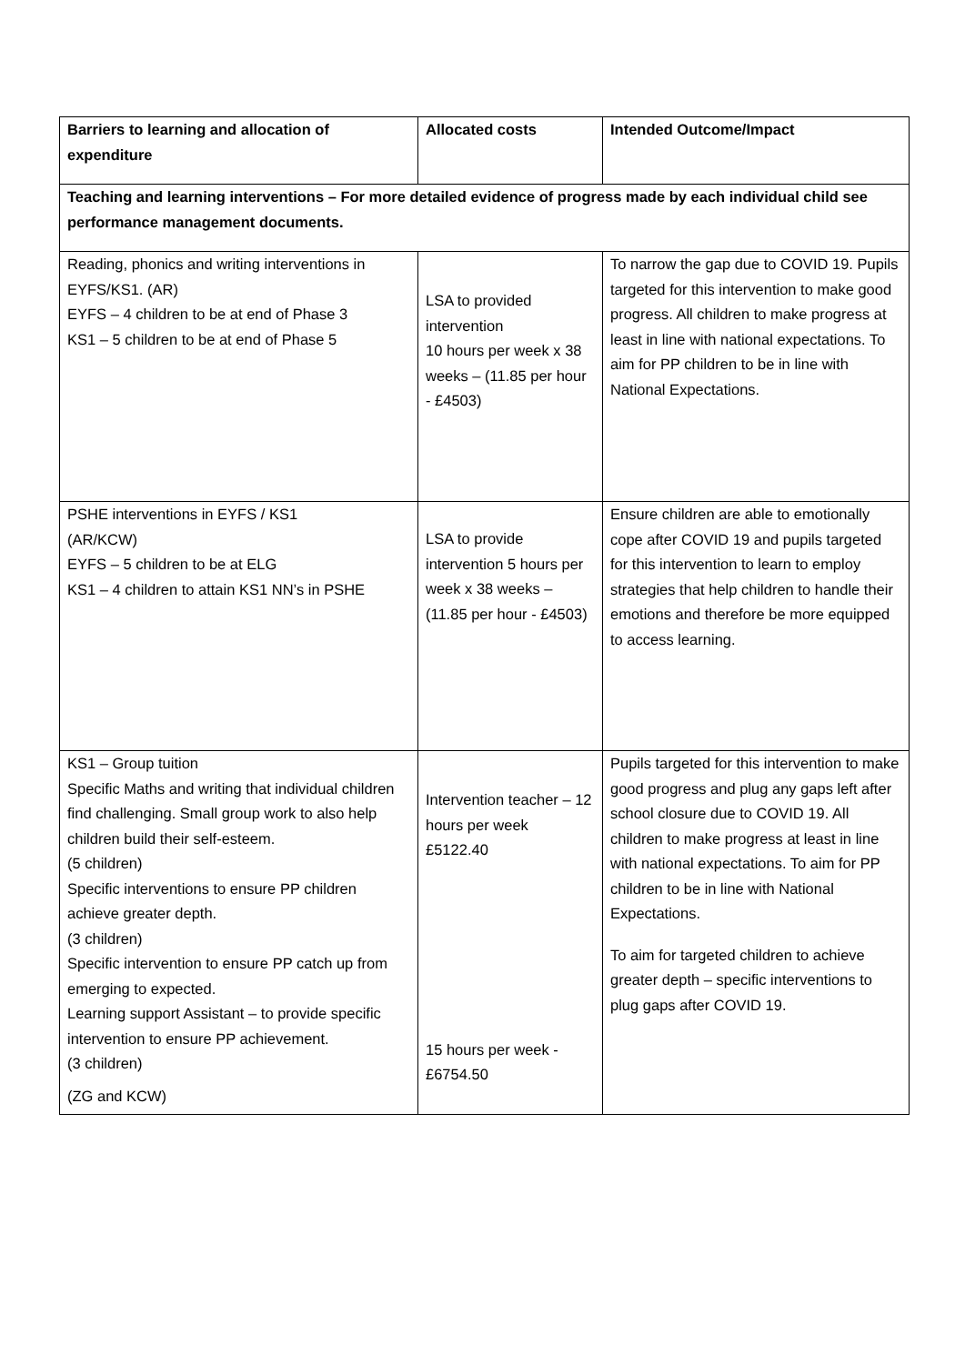| Barriers to learning and allocation of expenditure | Allocated costs | Intended Outcome/Impact |
| --- | --- | --- |
| Teaching and learning interventions – For more detailed evidence of progress made by each individual child see performance management documents. | | |
| Reading, phonics and writing interventions in EYFS/KS1. (AR) EYFS – 4 children to be at end of Phase 3 KS1 – 5 children to be at end of Phase 5 | LSA to provided intervention 10 hours per week x 38 weeks – (11.85 per hour - £4503) | To narrow the gap due to COVID 19. Pupils targeted for this intervention to make good progress. All children to make progress at least in line with national expectations. To aim for PP children to be in line with National Expectations. |
| PSHE interventions in EYFS / KS1 (AR/KCW) EYFS – 5 children to be at ELG KS1 – 4 children to attain KS1 NN’s in PSHE | LSA to provide intervention 5 hours per week x 38 weeks – (11.85 per hour - £4503) | Ensure children are able to emotionally cope after COVID 19 and pupils targeted for this intervention to learn to employ strategies that help children to handle their emotions and therefore be more equipped to access learning. |
| KS1 – Group tuition Specific Maths and writing that individual children find challenging. Small group work to also help children build their self-esteem. (5 children) Specific interventions to ensure PP children achieve greater depth. (3 children) Specific intervention to ensure PP catch up from emerging to expected. Learning support Assistant – to provide specific intervention to ensure PP achievement. (3 children) (ZG and KCW) | Intervention teacher – 12 hours per week £5122.40 15 hours per week - £6754.50 | Pupils targeted for this intervention to make good progress and plug any gaps left after school closure due to COVID 19. All children to make progress at least in line with national expectations. To aim for PP children to be in line with National Expectations. To aim for targeted children to achieve greater depth – specific interventions to plug gaps after COVID 19. |